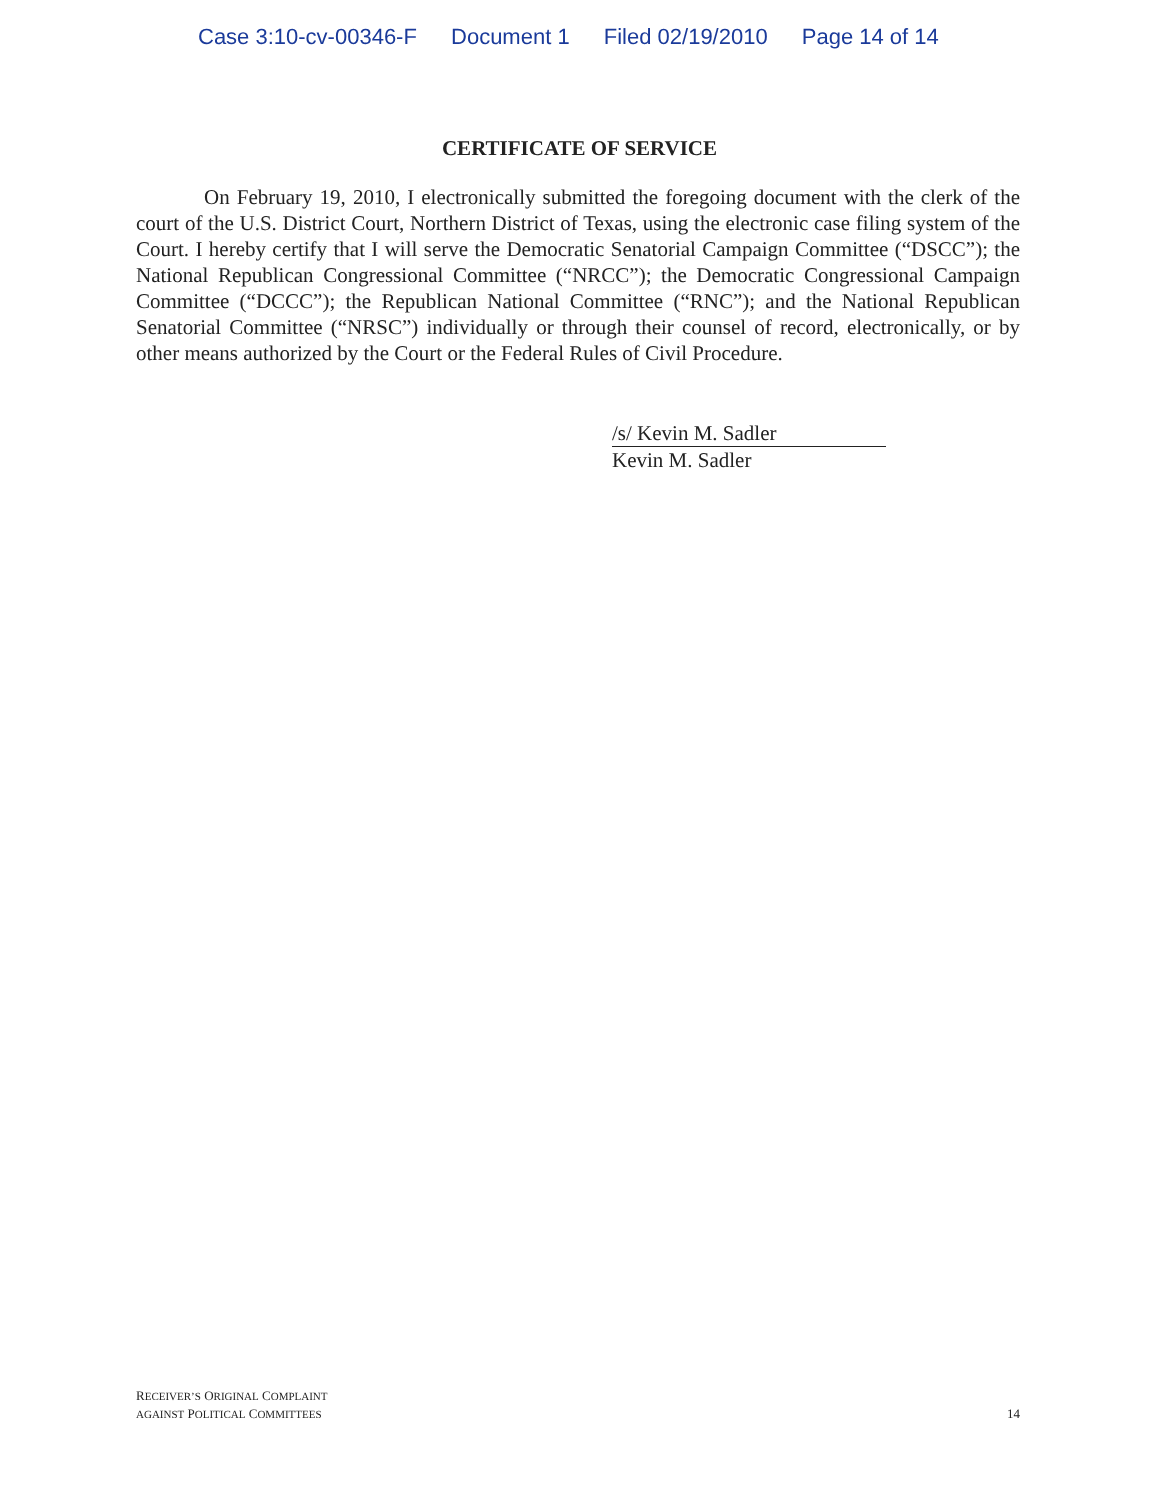Case 3:10-cv-00346-F Document 1 Filed 02/19/2010 Page 14 of 14
CERTIFICATE OF SERVICE
On February 19, 2010, I electronically submitted the foregoing document with the clerk of the court of the U.S. District Court, Northern District of Texas, using the electronic case filing system of the Court. I hereby certify that I will serve the Democratic Senatorial Campaign Committee (“DSCC”); the National Republican Congressional Committee (“NRCC”); the Democratic Congressional Campaign Committee (“DCCC”); the Republican National Committee (“RNC”); and the National Republican Senatorial Committee (“NRSC”) individually or through their counsel of record, electronically, or by other means authorized by the Court or the Federal Rules of Civil Procedure.
/s/ Kevin M. Sadler
Kevin M. Sadler
RECEIVER’S ORIGINAL COMPLAINT
AGAINST POLITICAL COMMITTEES
14